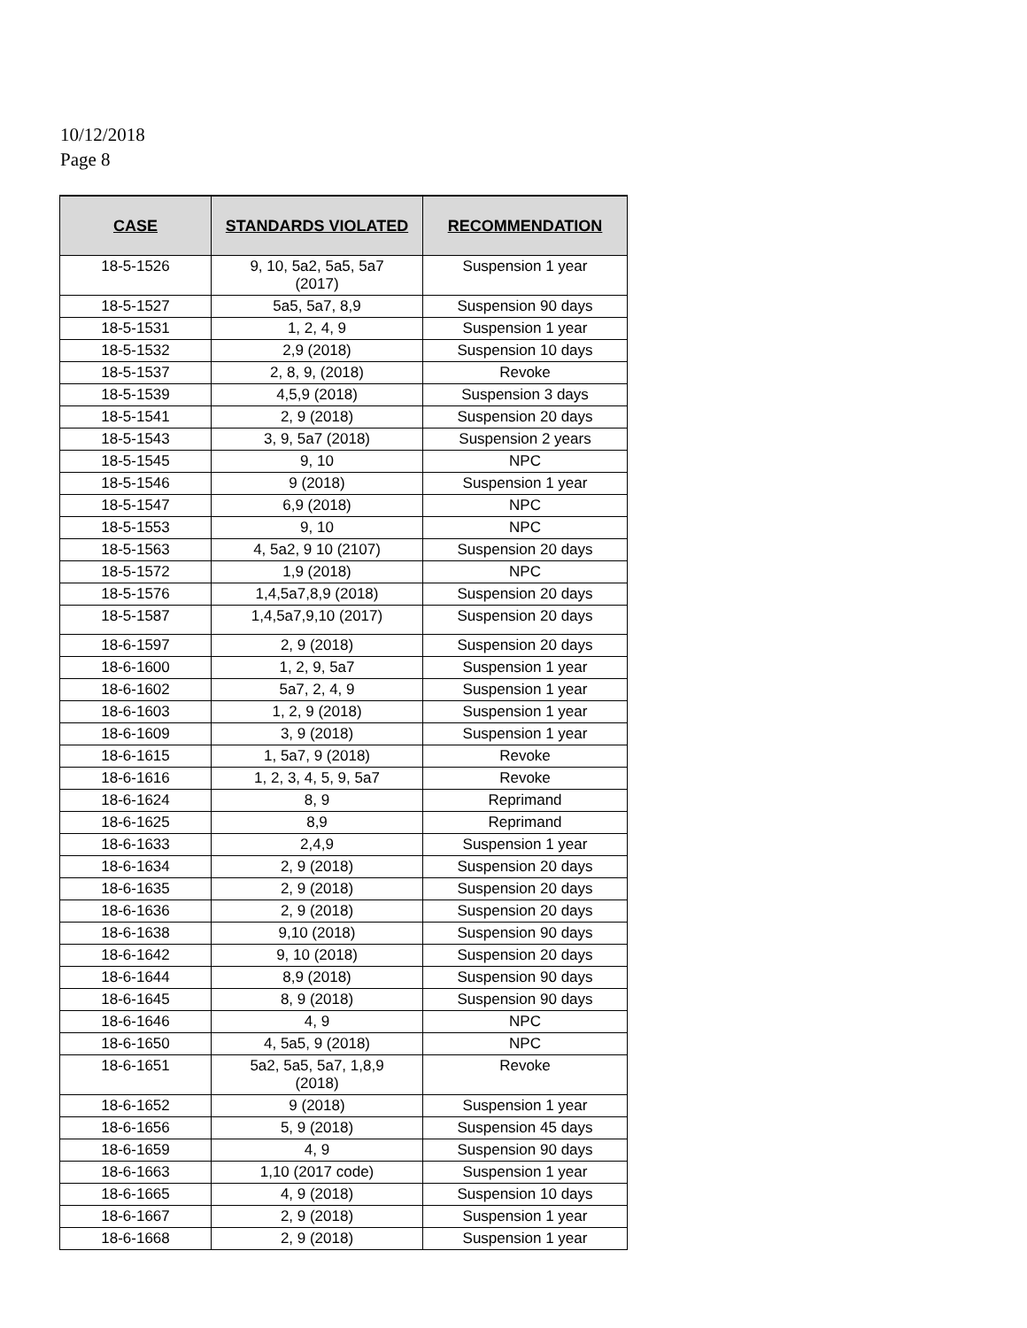10/12/2018
Page 8
| CASE | STANDARDS VIOLATED | RECOMMENDATION |
| --- | --- | --- |
| 18-5-1526 | 9, 10, 5a2, 5a5, 5a7 (2017) | Suspension 1 year |
| 18-5-1527 | 5a5, 5a7, 8,9 | Suspension 90 days |
| 18-5-1531 | 1, 2, 4, 9 | Suspension 1 year |
| 18-5-1532 | 2,9 (2018) | Suspension 10 days |
| 18-5-1537 | 2, 8, 9, (2018) | Revoke |
| 18-5-1539 | 4,5,9 (2018) | Suspension 3 days |
| 18-5-1541 | 2, 9 (2018) | Suspension 20 days |
| 18-5-1543 | 3, 9, 5a7 (2018) | Suspension 2 years |
| 18-5-1545 | 9, 10 | NPC |
| 18-5-1546 | 9 (2018) | Suspension 1 year |
| 18-5-1547 | 6,9 (2018) | NPC |
| 18-5-1553 | 9, 10 | NPC |
| 18-5-1563 | 4, 5a2, 9 10 (2107) | Suspension 20 days |
| 18-5-1572 | 1,9 (2018) | NPC |
| 18-5-1576 | 1,4,5a7,8,9 (2018) | Suspension 20 days |
| 18-5-1587 | 1,4,5a7,9,10 (2017) | Suspension 20 days |
| 18-6-1597 | 2, 9 (2018) | Suspension 20 days |
| 18-6-1600 | 1, 2, 9, 5a7 | Suspension 1 year |
| 18-6-1602 | 5a7, 2, 4, 9 | Suspension 1 year |
| 18-6-1603 | 1, 2, 9 (2018) | Suspension 1 year |
| 18-6-1609 | 3, 9 (2018) | Suspension 1 year |
| 18-6-1615 | 1, 5a7, 9 (2018) | Revoke |
| 18-6-1616 | 1, 2, 3, 4, 5, 9, 5a7 | Revoke |
| 18-6-1624 | 8, 9 | Reprimand |
| 18-6-1625 | 8,9 | Reprimand |
| 18-6-1633 | 2,4,9 | Suspension 1 year |
| 18-6-1634 | 2, 9 (2018) | Suspension 20 days |
| 18-6-1635 | 2, 9 (2018) | Suspension 20 days |
| 18-6-1636 | 2, 9 (2018) | Suspension 20 days |
| 18-6-1638 | 9,10 (2018) | Suspension 90 days |
| 18-6-1642 | 9, 10 (2018) | Suspension 20 days |
| 18-6-1644 | 8,9 (2018) | Suspension 90 days |
| 18-6-1645 | 8, 9 (2018) | Suspension 90 days |
| 18-6-1646 | 4, 9 | NPC |
| 18-6-1650 | 4, 5a5, 9 (2018) | NPC |
| 18-6-1651 | 5a2, 5a5, 5a7, 1,8,9 (2018) | Revoke |
| 18-6-1652 | 9 (2018) | Suspension 1 year |
| 18-6-1656 | 5, 9 (2018) | Suspension 45 days |
| 18-6-1659 | 4, 9 | Suspension 90 days |
| 18-6-1663 | 1,10 (2017 code) | Suspension 1 year |
| 18-6-1665 | 4, 9 (2018) | Suspension 10 days |
| 18-6-1667 | 2, 9 (2018) | Suspension 1 year |
| 18-6-1668 | 2, 9 (2018) | Suspension 1 year |